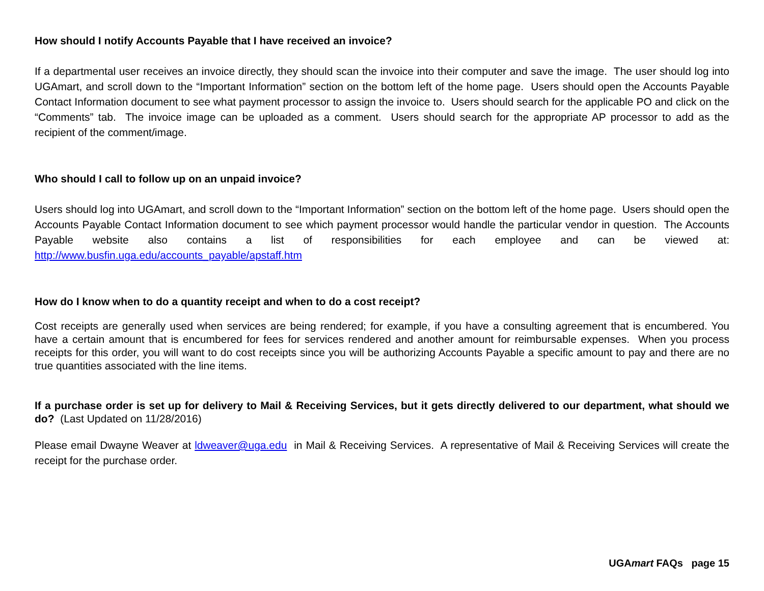How should I notify Accounts Payable that I have received an invoice?
If a departmental user receives an invoice directly, they should scan the invoice into their computer and save the image. The user should log into UGAmart, and scroll down to the “Important Information” section on the bottom left of the home page. Users should open the Accounts Payable Contact Information document to see what payment processor to assign the invoice to. Users should search for the applicable PO and click on the “Comments” tab. The invoice image can be uploaded as a comment. Users should search for the appropriate AP processor to add as the recipient of the comment/image.
Who should I call to follow up on an unpaid invoice?
Users should log into UGAmart, and scroll down to the “Important Information” section on the bottom left of the home page. Users should open the Accounts Payable Contact Information document to see which payment processor would handle the particular vendor in question. The Accounts Payable website also contains a list of responsibilities for each employee and can be viewed at: http://www.busfin.uga.edu/accounts_payable/apstaff.htm
How do I know when to do a quantity receipt and when to do a cost receipt?
Cost receipts are generally used when services are being rendered; for example, if you have a consulting agreement that is encumbered. You have a certain amount that is encumbered for fees for services rendered and another amount for reimbursable expenses. When you process receipts for this order, you will want to do cost receipts since you will be authorizing Accounts Payable a specific amount to pay and there are no true quantities associated with the line items.
If a purchase order is set up for delivery to Mail & Receiving Services, but it gets directly delivered to our department, what should we do? (Last Updated on 11/28/2016)
Please email Dwayne Weaver at ldweaver@uga.edu in Mail & Receiving Services. A representative of Mail & Receiving Services will create the receipt for the purchase order.
UGAmart FAQs page 15